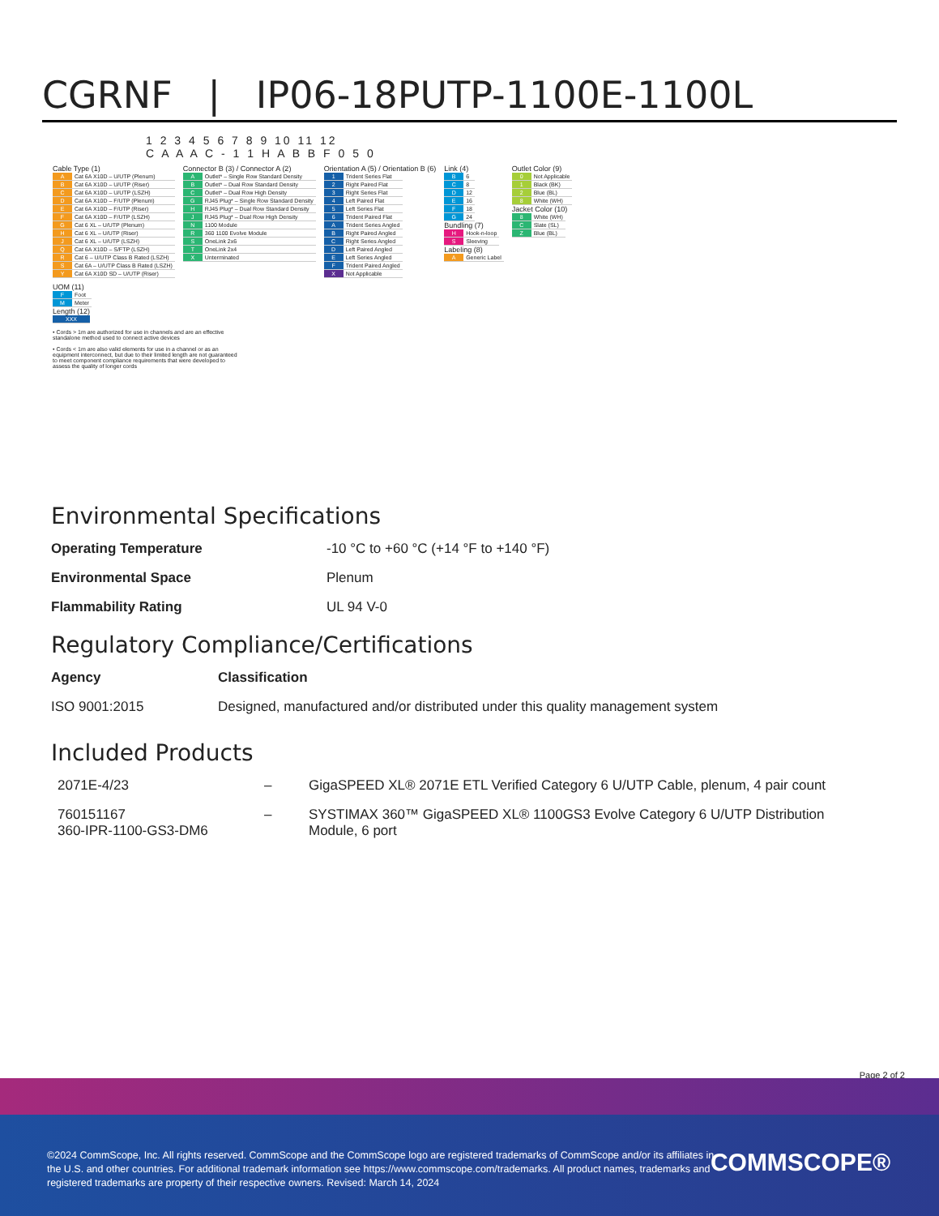CGRNF | IP06-18PUTP-1100E-1100L
1 2 3 4 5 6 7 8 9 10 11 12
C A A A C - 1 1 H A B B F 0 5 0
Cable Type (1)
| A | Cat 6A X10D – U/UTP (Plenum) |
| B | Cat 6A X10D – U/UTP (Riser) |
| C | Cat 6A X10D – U/UTP (LSZH) |
| D | Cat 6A X10D – F/UTP (Plenum) |
| E | Cat 6A X10D – F/UTP (Riser) |
| F | Cat 6A X10D – F/UTP (LSZH) |
| G | Cat 6 XL – U/UTP (Plenum) |
| H | Cat 6 XL – U/UTP (Riser) |
| J | Cat 6 XL – U/UTP (LSZH) |
| Q | Cat 6A X10D – S/FTP (LSZH) |
| R | Cat 6 – U/UTP Class B Rated (LSZH) |
| S | Cat 6A – U/UTP Class B Rated (LSZH) |
| Y | Cat 6A X10D SD – U/UTP (Riser) |
Connector B (3) / Connector A (2)
| A | Outlet* – Single Row Standard Density |
| B | Outlet* – Dual Row Standard Density |
| C | Outlet* – Dual Row High Density |
| G | RJ45 Plug* – Single Row Standard Density |
| H | RJ45 Plug* – Dual Row Standard Density |
| J | RJ45 Plug* – Dual Row High Density |
| N | 1100 Module |
| R | 360 1100 Evolve Module |
| S | OneLink 2x6 |
| T | OneLink 2x4 |
| X | Unterminated |
Orientation A (5) / Orientation B (6)
| 1 | Trident Series Flat |
| 2 | Right Paired Flat |
| 3 | Right Series Flat |
| 4 | Left Paired Flat |
| 5 | Left Series Flat |
| 6 | Trident Paired Flat |
| A | Trident Series Angled |
| B | Right Paired Angled |
| C | Right Series Angled |
| D | Left Paired Angled |
| E | Left Series Angled |
| F | Trident Paired Angled |
| X | Not Applicable |
Link (4)
| B | 6 |
| C | 8 |
| D | 12 |
| E | 16 |
| F | 18 |
| G | 24 |
Bundling (7)
| H | Hook-n-loop |
| S | Sleeving |
Labeling (8)
| A | Generic Label |
Outlet Color (9)
| 0 | Not Applicable |
| 1 | Black (BK) |
| 2 | Blue (BL) |
| 8 | White (WH) |
Jacket Color (10)
| 8 | White (WH) |
| C | Slate (SL) |
| Z | Blue (BL) |
UOM (11)
| F | Foot |
| M | Meter |
Length (12)
| XXX |
• Cords > 1m are authorized for use in channels and are an effective standalone method used to connect active devices
• Cords < 1m are also valid elements for use in a channel or as an equipment interconnect, but due to their limited length are not guaranteed to meet component compliance requirements that were developed to assess the quality of longer cords
Environmental Specifications
Operating Temperature -10 °C to +60 °C (+14 °F to +140 °F)
Environmental Space Plenum
Flammability Rating UL 94 V-0
Regulatory Compliance/Certifications
Agency Classification
ISO 9001:2015 Designed, manufactured and/or distributed under this quality management system
Included Products
2071E-4/23 – GigaSPEED XL® 2071E ETL Verified Category 6 U/UTP Cable, plenum, 4 pair count
760151167
360-IPR-1100-GS3-DM6 – SYSTIMAX 360™ GigaSPEED XL® 1100GS3 Evolve Category 6 U/UTP Distribution Module, 6 port
Page 2 of 2
©2024 CommScope, Inc. All rights reserved. CommScope and the CommScope logo are registered trademarks of CommScope and/or its affiliates in the U.S. and other countries. For additional trademark information see https://www.commscope.com/trademarks. All product names, trademarks and registered trademarks are property of their respective owners. Revised: March 14, 2024
COMMSCOPE®